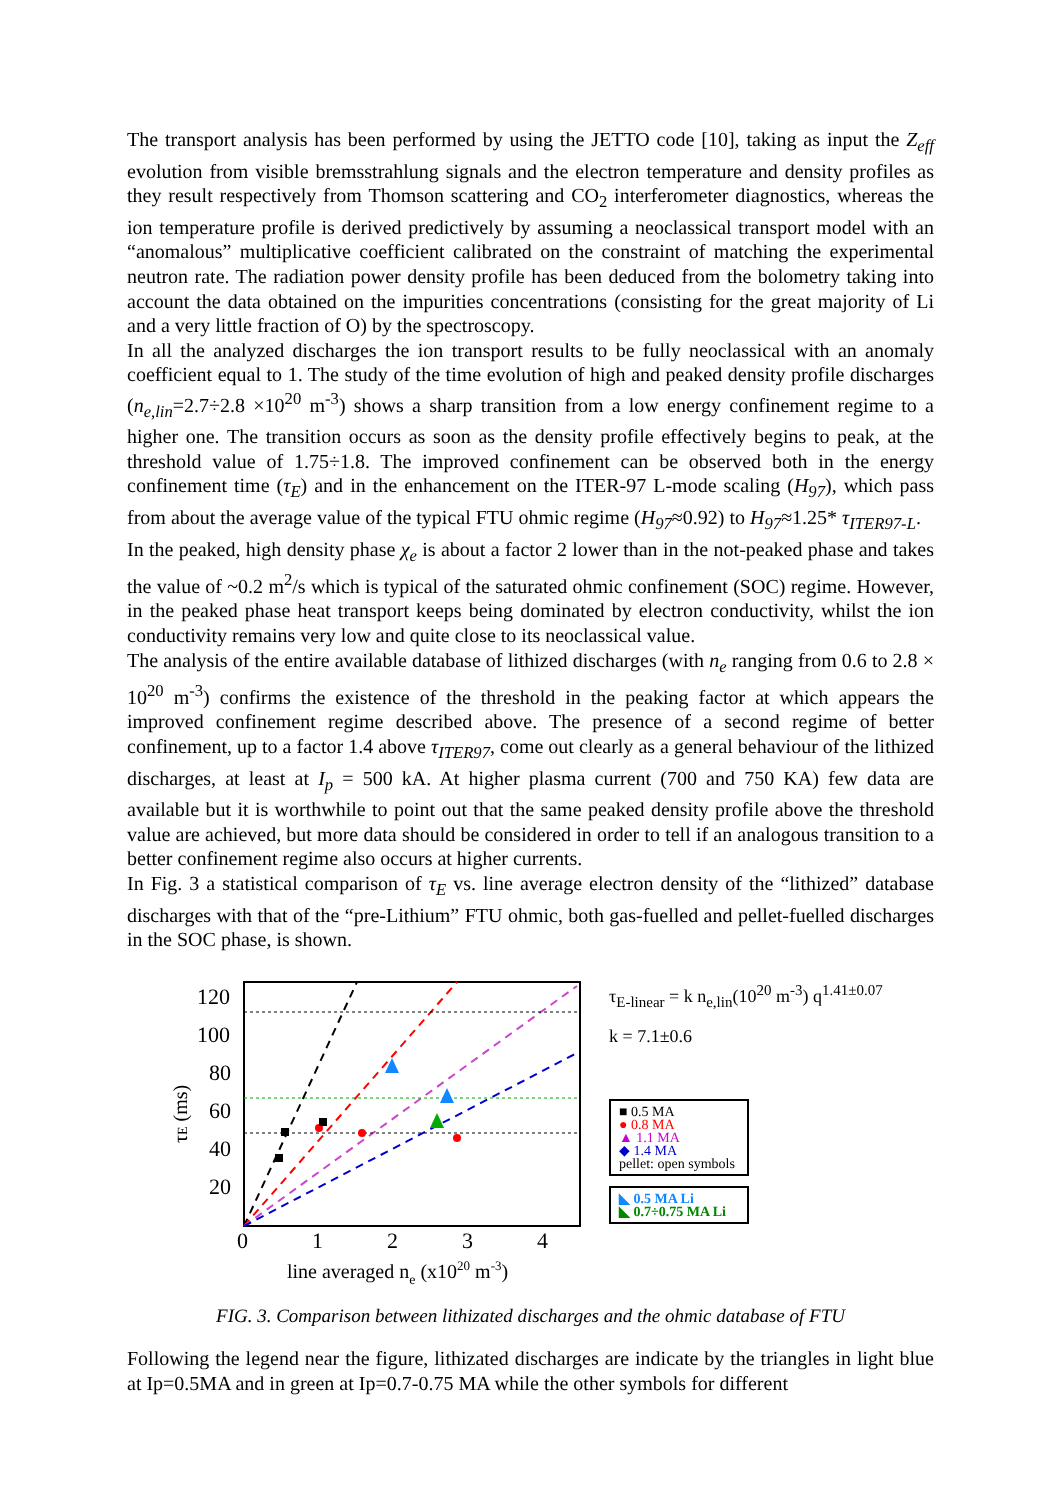The transport analysis has been performed by using the JETTO code [10], taking as input the Z<sub>eff</sub> evolution from visible bremsstrahlung signals and the electron temperature and density profiles as they result respectively from Thomson scattering and CO<sub>2</sub> interferometer diagnostics, whereas the ion temperature profile is derived predictively by assuming a neoclassical transport model with an “anomalous” multiplicative coefficient calibrated on the constraint of matching the experimental neutron rate. The radiation power density profile has been deduced from the bolometry taking into account the data obtained on the impurities concentrations (consisting for the great majority of Li and a very little fraction of O) by the spectroscopy.
In all the analyzed discharges the ion transport results to be fully neoclassical with an anomaly coefficient equal to 1. The study of the time evolution of high and peaked density profile discharges (n<sub>e,lin</sub>=2.7÷2.8 ×10<sup>20</sup> m<sup>-3</sup>) shows a sharp transition from a low energy confinement regime to a higher one. The transition occurs as soon as the density profile effectively begins to peak, at the threshold value of 1.75÷1.8. The improved confinement can be observed both in the energy confinement time (τ<sub>E</sub>) and in the enhancement on the ITER-97 L-mode scaling (H<sub>97</sub>), which pass from about the average value of the typical FTU ohmic regime (H<sub>97</sub>≈0.92) to H<sub>97</sub>≈1.25* τ<sub>ITER97-L</sub>.
In the peaked, high density phase χ<sub>e</sub> is about a factor 2 lower than in the not-peaked phase and takes the value of ~0.2 m<sup>2</sup>/s which is typical of the saturated ohmic confinement (SOC) regime. However, in the peaked phase heat transport keeps being dominated by electron conductivity, whilst the ion conductivity remains very low and quite close to its neoclassical value.
The analysis of the entire available database of lithized discharges (with n<sub>e</sub> ranging from 0.6 to 2.8 × 10<sup>20</sup> m<sup>-3</sup>) confirms the existence of the threshold in the peaking factor at which appears the improved confinement regime described above. The presence of a second regime of better confinement, up to a factor 1.4 above τ<sub>ITER97</sub>, come out clearly as a general behaviour of the lithized discharges, at least at I<sub>p</sub> = 500 kA. At higher plasma current (700 and 750 KA) few data are available but it is worthwhile to point out that the same peaked density profile above the threshold value are achieved, but more data should be considered in order to tell if an analogous transition to a better confinement regime also occurs at higher currents.
In Fig. 3 a statistical comparison of τ<sub>E</sub> vs. line average electron density of the “lithized” database discharges with that of the “pre-Lithium” FTU ohmic, both gas-fuelled and pellet-fuelled discharges in the SOC phase, is shown.
120
100
80
60
40
20
0
1
2
3
4
line averaged ne (x1020 m-3)
τE (ms)
τ<sub>E-linear</sub> = k n<sub>e,lin</sub>(10<sup>20</sup> m<sup>-3</sup>) q<sup>1.41±0.07</sup>
k = 7.1±0.6
■ 0.5 MA
● 0.8 MA
▲ 1.1 MA
◆ 1.4 MA
pellet: open symbols
◣ 0.5 MA Li
◣ 0.7÷0.75 MA Li
FIG. 3. Comparison between lithizated discharges and the ohmic database of FTU
Following the legend near the figure, lithizated discharges are indicate by the triangles in light blue at Ip=0.5MA and in green at Ip=0.7-0.75 MA while the other symbols for different